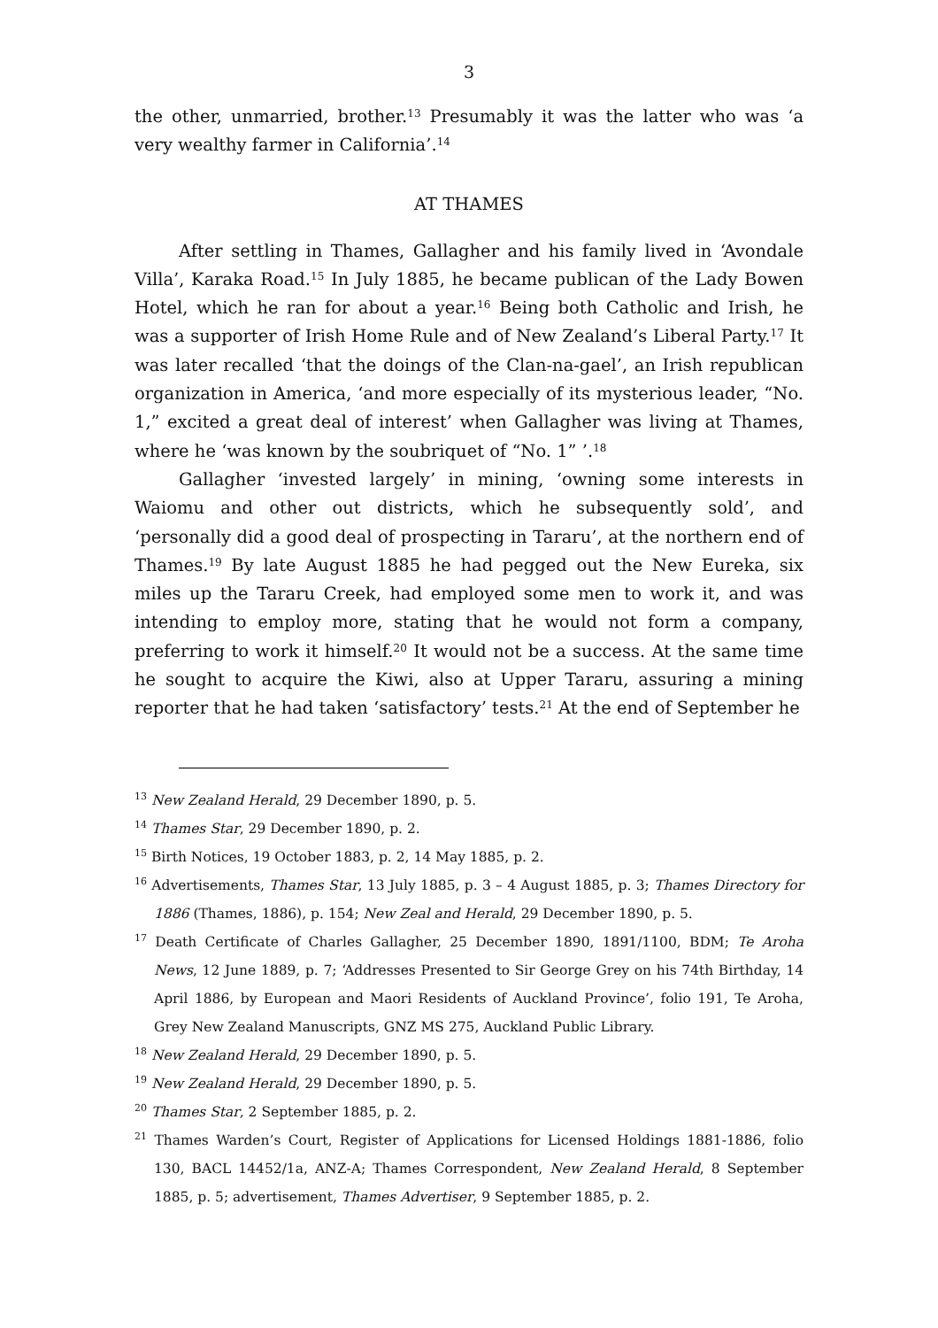3
the other, unmarried, brother.<sup>13</sup> Presumably it was the latter who was ‘a very wealthy farmer in California’.<sup>14</sup>
AT THAMES
After settling in Thames, Gallagher and his family lived in ‘Avondale Villa’, Karaka Road.<sup>15</sup> In July 1885, he became publican of the Lady Bowen Hotel, which he ran for about a year.<sup>16</sup> Being both Catholic and Irish, he was a supporter of Irish Home Rule and of New Zealand’s Liberal Party.<sup>17</sup> It was later recalled ‘that the doings of the Clan-na-gael’, an Irish republican organization in America, ‘and more especially of its mysterious leader, “No. 1,” excited a great deal of interest’ when Gallagher was living at Thames, where he ‘was known by the soubriquet of “No. 1” ’.<sup>18</sup>
Gallagher ‘invested largely’ in mining, ‘owning some interests in Waiomu and other out districts, which he subsequently sold’, and ‘personally did a good deal of prospecting in Tararu’, at the northern end of Thames.<sup>19</sup> By late August 1885 he had pegged out the New Eureka, six miles up the Tararu Creek, had employed some men to work it, and was intending to employ more, stating that he would not form a company, preferring to work it himself.<sup>20</sup> It would not be a success. At the same time he sought to acquire the Kiwi, also at Upper Tararu, assuring a mining reporter that he had taken ‘satisfactory’ tests.<sup>21</sup> At the end of September he
<sup>13</sup> New Zealand Herald, 29 December 1890, p. 5.
<sup>14</sup> Thames Star, 29 December 1890, p. 2.
<sup>15</sup> Birth Notices, 19 October 1883, p. 2, 14 May 1885, p. 2.
<sup>16</sup> Advertisements, Thames Star, 13 July 1885, p. 3 – 4 August 1885, p. 3; Thames Directory for 1886 (Thames, 1886), p. 154; New Zeal and Herald, 29 December 1890, p. 5.
<sup>17</sup> Death Certificate of Charles Gallagher, 25 December 1890, 1891/1100, BDM; Te Aroha News, 12 June 1889, p. 7; ‘Addresses Presented to Sir George Grey on his 74th Birthday, 14 April 1886, by European and Maori Residents of Auckland Province’, folio 191, Te Aroha, Grey New Zealand Manuscripts, GNZ MS 275, Auckland Public Library.
<sup>18</sup> New Zealand Herald, 29 December 1890, p. 5.
<sup>19</sup> New Zealand Herald, 29 December 1890, p. 5.
<sup>20</sup> Thames Star, 2 September 1885, p. 2.
<sup>21</sup> Thames Warden’s Court, Register of Applications for Licensed Holdings 1881-1886, folio 130, BACL 14452/1a, ANZ-A; Thames Correspondent, New Zealand Herald, 8 September 1885, p. 5; advertisement, Thames Advertiser, 9 September 1885, p. 2.